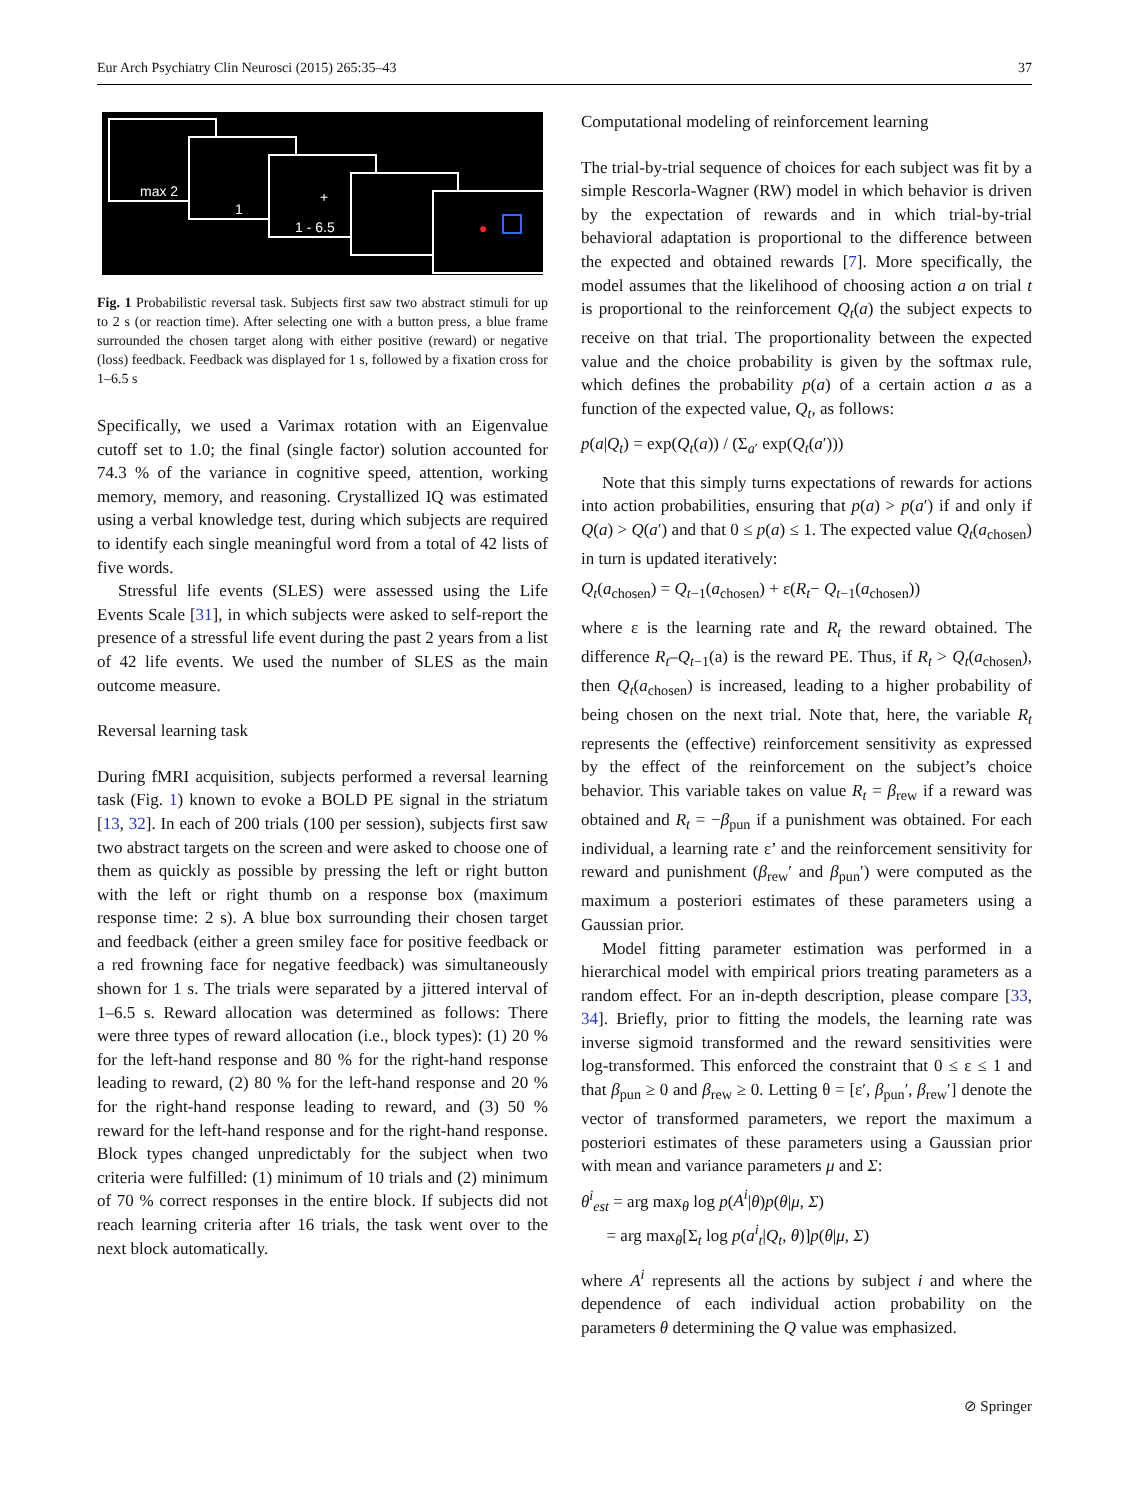Eur Arch Psychiatry Clin Neurosci (2015) 265:35–43 37
max 2
1
+
1 - 6.5
●
Fig. 1 Probabilistic reversal task. Subjects first saw two abstract stimuli for up to 2 s (or reaction time). After selecting one with a button press, a blue frame surrounded the chosen target along with either positive (reward) or negative (loss) feedback. Feedback was displayed for 1 s, followed by a fixation cross for 1–6.5 s
Specifically, we used a Varimax rotation with an Eigenvalue cutoff set to 1.0; the final (single factor) solution accounted for 74.3 % of the variance in cognitive speed, attention, working memory, memory, and reasoning. Crystallized IQ was estimated using a verbal knowledge test, during which subjects are required to identify each single meaningful word from a total of 42 lists of five words.
Stressful life events (SLES) were assessed using the Life Events Scale [31], in which subjects were asked to self-report the presence of a stressful life event during the past 2 years from a list of 42 life events. We used the number of SLES as the main outcome measure.
Reversal learning task
During fMRI acquisition, subjects performed a reversal learning task (Fig. 1) known to evoke a BOLD PE signal in the striatum [13, 32]. In each of 200 trials (100 per session), subjects first saw two abstract targets on the screen and were asked to choose one of them as quickly as possible by pressing the left or right button with the left or right thumb on a response box (maximum response time: 2 s). A blue box surrounding their chosen target and feedback (either a green smiley face for positive feedback or a red frowning face for negative feedback) was simultaneously shown for 1 s. The trials were separated by a jittered interval of 1–6.5 s. Reward allocation was determined as follows: There were three types of reward allocation (i.e., block types): (1) 20 % for the left-hand response and 80 % for the right-hand response leading to reward, (2) 80 % for the left-hand response and 20 % for the right-hand response leading to reward, and (3) 50 % reward for the left-hand response and for the right-hand response. Block types changed unpredictably for the subject when two criteria were fulfilled: (1) minimum of 10 trials and (2) minimum of 70 % correct responses in the entire block. If subjects did not reach learning criteria after 16 trials, the task went over to the next block automatically.
Computational modeling of reinforcement learning
The trial-by-trial sequence of choices for each subject was fit by a simple Rescorla-Wagner (RW) model in which behavior is driven by the expectation of rewards and in which trial-by-trial behavioral adaptation is proportional to the difference between the expected and obtained rewards [7]. More specifically, the model assumes that the likelihood of choosing action a on trial t is proportional to the reinforcement Q<sub>t</sub>(a) the subject expects to receive on that trial. The proportionality between the expected value and the choice probability is given by the softmax rule, which defines the probability p(a) of a certain action a as a function of the expected value, Q<sub>t</sub>, as follows:
p(a|Q<sub>t</sub>) = exp(Q<sub>t</sub>(a)) / (Σ<sub>a′</sub> exp(Q<sub>t</sub>(a′)))
Note that this simply turns expectations of rewards for actions into action probabilities, ensuring that p(a) > p(a′) if and only if Q(a) > Q(a′) and that 0 ≤ p(a) ≤ 1. The expected value Q<sub>t</sub>(a<sub>chosen</sub>) in turn is updated iteratively:
Q<sub>t</sub>(a<sub>chosen</sub>) = Q<sub>t−1</sub>(a<sub>chosen</sub>) + ε(R<sub>t</sub>− Q<sub>t−1</sub>(a<sub>chosen</sub>))
where ε is the learning rate and R<sub>t</sub> the reward obtained. The difference R<sub>t</sub>–Q<sub>t−1</sub>(a) is the reward PE. Thus, if R<sub>t</sub> > Q<sub>t</sub>(a<sub>chosen</sub>), then Q<sub>t</sub>(a<sub>chosen</sub>) is increased, leading to a higher probability of being chosen on the next trial. Note that, here, the variable R<sub>t</sub> represents the (effective) reinforcement sensitivity as expressed by the effect of the reinforcement on the subject’s choice behavior. This variable takes on value R<sub>t</sub> = β<sub>rew</sub> if a reward was obtained and R<sub>t</sub> = −β<sub>pun</sub> if a punishment was obtained. For each individual, a learning rate ε’ and the reinforcement sensitivity for reward and punishment (β<sub>rew</sub>′ and β<sub>pun</sub>′) were computed as the maximum a posteriori estimates of these parameters using a Gaussian prior.
Model fitting parameter estimation was performed in a hierarchical model with empirical priors treating parameters as a random effect. For an in-depth description, please compare [33, 34]. Briefly, prior to fitting the models, the learning rate was inverse sigmoid transformed and the reward sensitivities were log-transformed. This enforced the constraint that 0 ≤ ε ≤ 1 and that β<sub>pun</sub> ≥ 0 and β<sub>rew</sub> ≥ 0. Letting θ = [ε′, β<sub>pun</sub>′, β<sub>rew</sub>′] denote the vector of transformed parameters, we report the maximum a posteriori estimates of these parameters using a Gaussian prior with mean and variance parameters μ and Σ:
θ<sup>i</sup><sub>est</sub> = arg max<sub>θ</sub> log p(A<sup>i</sup>|θ)p(θ|μ, Σ)
= arg max<sub>θ</sub>[Σ<sub>t</sub> log p(a<sup>i</sup><sub>t</sub>|Q<sub>t</sub>, θ)]p(θ|μ, Σ)
where A<sup>i</sup> represents all the actions by subject i and where the dependence of each individual action probability on the parameters θ determining the Q value was emphasized.
⊘ Springer